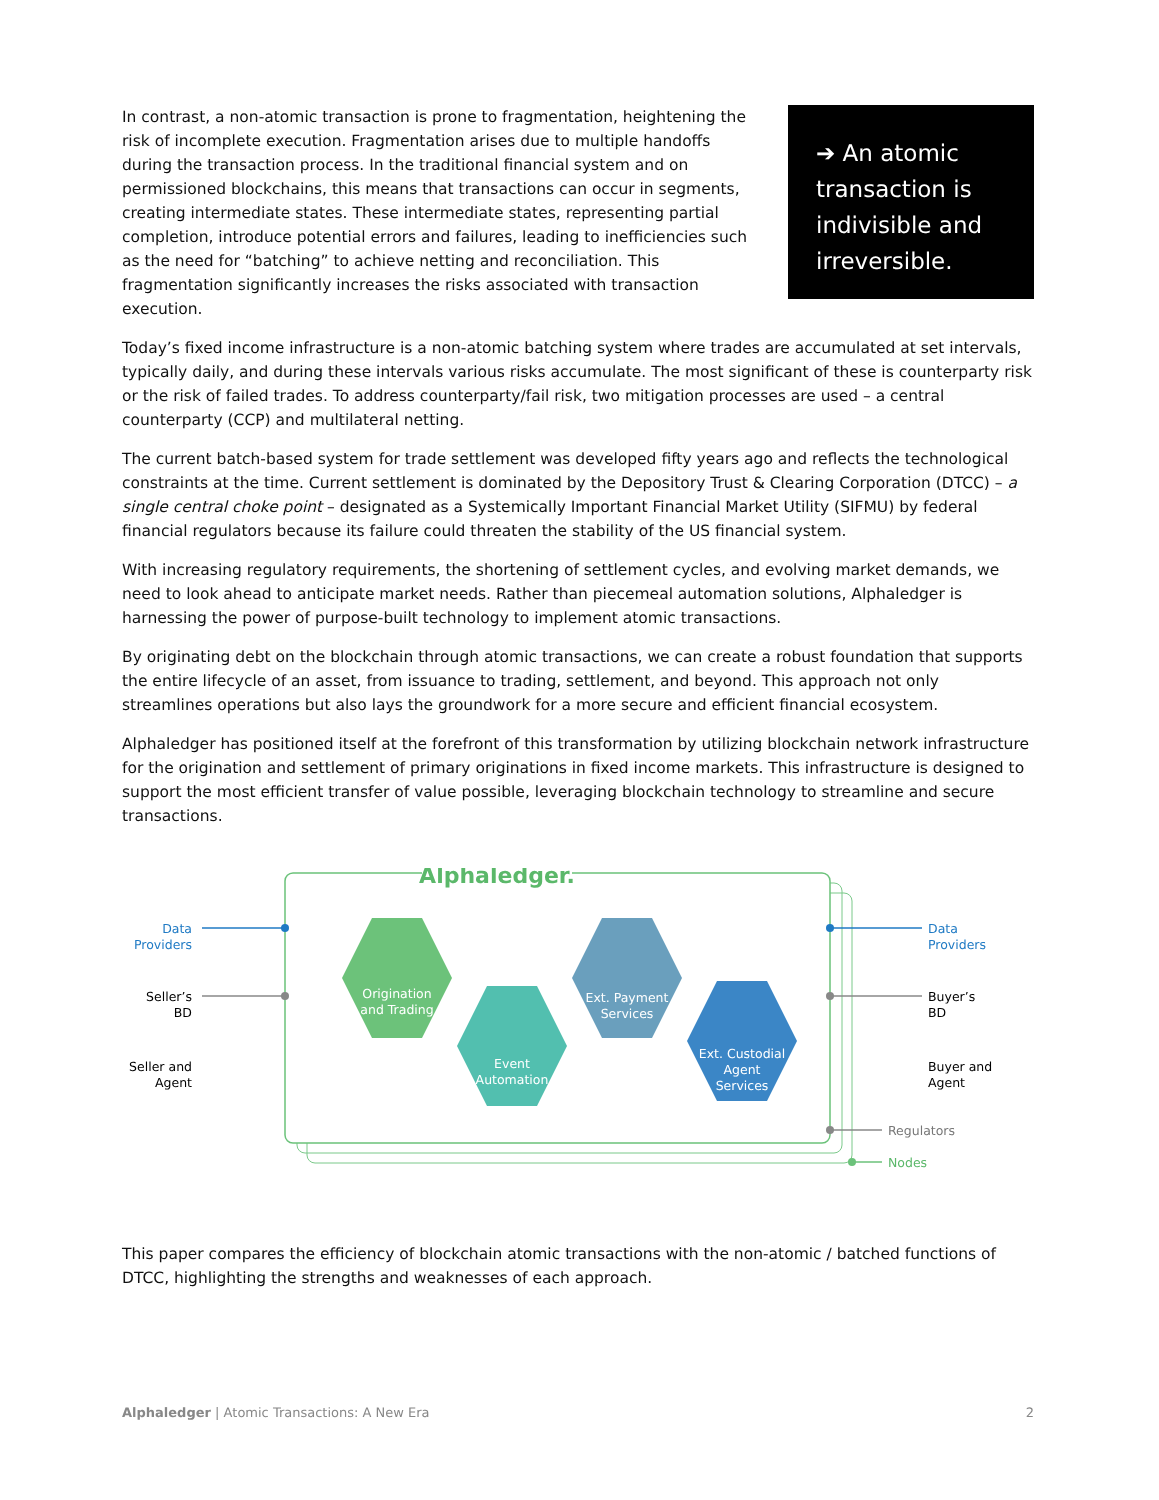In contrast, a non-atomic transaction is prone to fragmentation, heightening the risk of incomplete execution. Fragmentation arises due to multiple handoffs during the transaction process. In the traditional financial system and on permissioned blockchains, this means that transactions can occur in segments, creating intermediate states. These intermediate states, representing partial completion, introduce potential errors and failures, leading to inefficiencies such as the need for “batching” to achieve netting and reconciliation. This fragmentation significantly increases the risks associated with transaction execution.
➔ An atomic transaction is indivisible and irreversible.
Today’s fixed income infrastructure is a non-atomic batching system where trades are accumulated at set intervals, typically daily, and during these intervals various risks accumulate. The most significant of these is counterparty risk or the risk of failed trades. To address counterparty/fail risk, two mitigation processes are used – a central counterparty (CCP) and multilateral netting.
The current batch-based system for trade settlement was developed fifty years ago and reflects the technological constraints at the time. Current settlement is dominated by the Depository Trust & Clearing Corporation (DTCC) – a single central choke point – designated as a Systemically Important Financial Market Utility (SIFMU) by federal financial regulators because its failure could threaten the stability of the US financial system.
With increasing regulatory requirements, the shortening of settlement cycles, and evolving market demands, we need to look ahead to anticipate market needs. Rather than piecemeal automation solutions, Alphaledger is harnessing the power of purpose-built technology to implement atomic transactions.
By originating debt on the blockchain through atomic transactions, we can create a robust foundation that supports the entire lifecycle of an asset, from issuance to trading, settlement, and beyond. This approach not only streamlines operations but also lays the groundwork for a more secure and efficient financial ecosystem.
Alphaledger has positioned itself at the forefront of this transformation by utilizing blockchain network infrastructure for the origination and settlement of primary originations in fixed income markets. This infrastructure is designed to support the most efficient transfer of value possible, leveraging blockchain technology to streamline and secure transactions.
Alphaledger.
Origination
and Trading
Event
Automation
Ext. Payment
Services
Ext. Custodial
Agent
Services
Data
Providers
Seller’s
BD
Seller and
Agent
Data
Providers
Buyer’s
BD
Buyer and
Agent
Regulators
Nodes
This paper compares the efficiency of blockchain atomic transactions with the non-atomic / batched functions of DTCC, highlighting the strengths and weaknesses of each approach.
Alphaledger | Atomic Transactions: A New Era 2